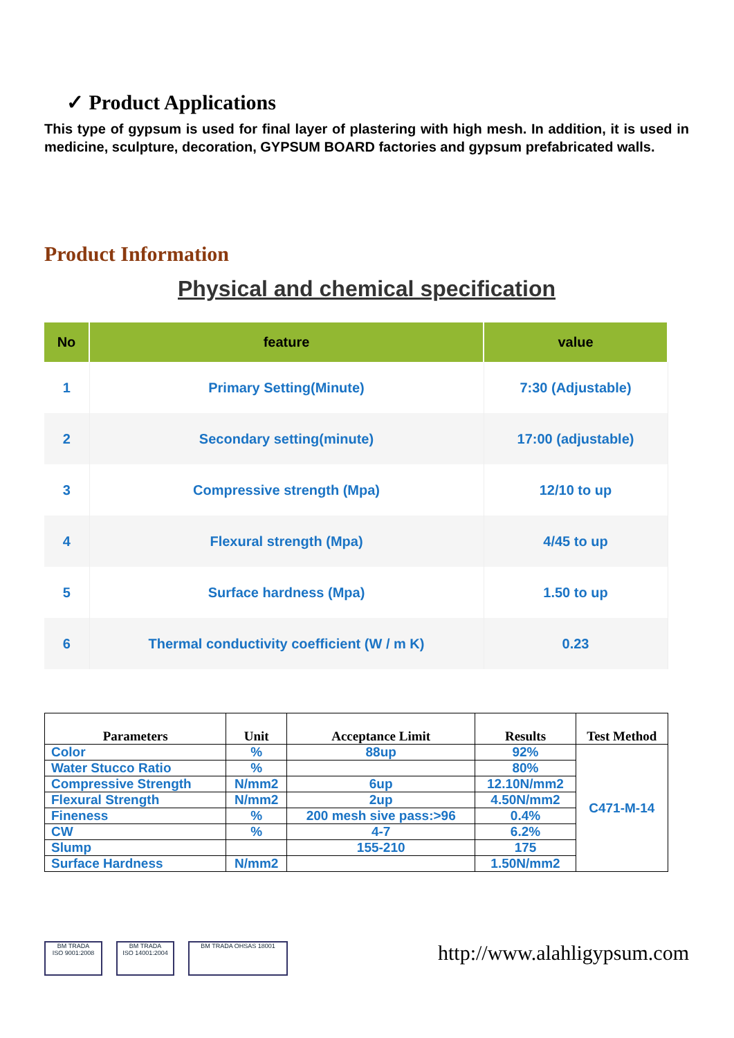✓ Product Applications
This type of gypsum is used for final layer of plastering with high mesh. In addition, it is used in medicine, sculpture, decoration, GYPSUM BOARD factories and gypsum prefabricated walls.
Product Information
Physical and chemical specification
| No | feature | value |
| --- | --- | --- |
| 1 | Primary Setting(Minute) | 7:30 (Adjustable) |
| 2 | Secondary setting(minute) | 17:00 (adjustable) |
| 3 | Compressive strength (Mpa) | 12/10 to up |
| 4 | Flexural strength (Mpa) | 4/45 to up |
| 5 | Surface hardness (Mpa) | 1.50 to up |
| 6 | Thermal conductivity coefficient (W / m K) | 0.23 |
| Parameters | Unit | Acceptance Limit | Results | Test Method |
| --- | --- | --- | --- | --- |
| Color | % | 88up | 92% | C471-M-14 |
| Water Stucco Ratio | % | | 80% | |
| Compressive Strength | N/mm2 | 6up | 12.10N/mm2 | |
| Flexural Strength | N/mm2 | 2up | 4.50N/mm2 | |
| Fineness | % | 200 mesh sive pass:>96 | 0.4% | |
| CW | % | 4-7 | 6.2% | |
| Slump | | 155-210 | 175 | |
| Surface Hardness | N/mm2 | | 1.50N/mm2 | |
BM TRADA
ISO 9001:2008
BM TRADA
ISO 14001:2004
BM TRADA OHSAS 18001
http://www.alahligypsum.com